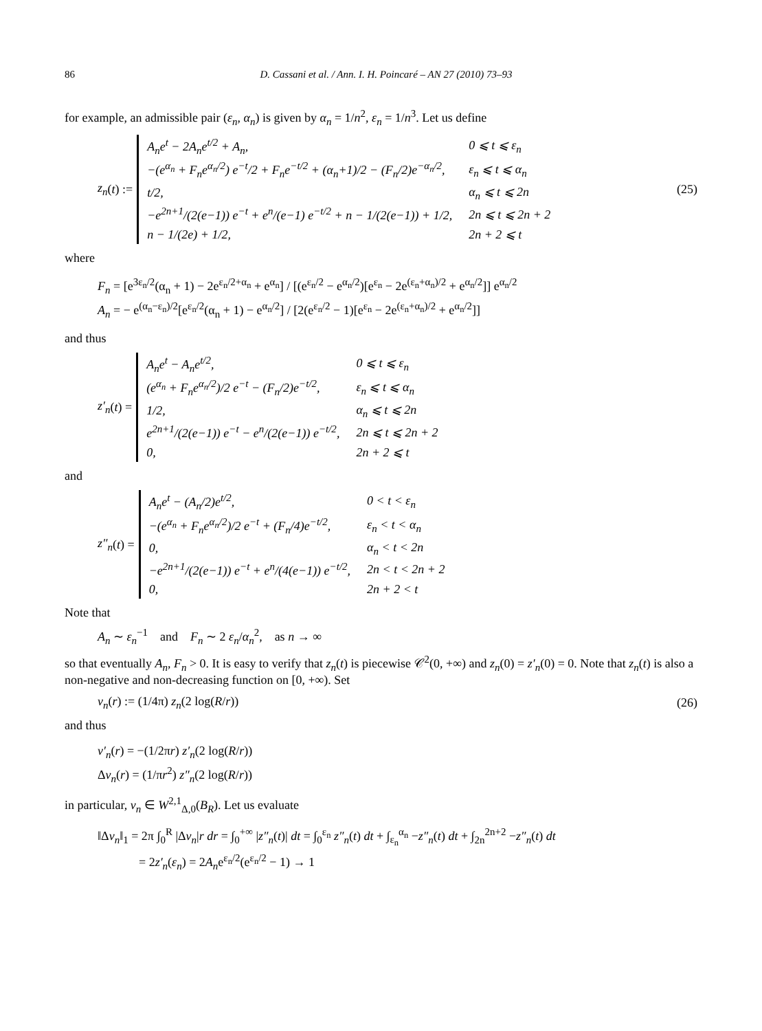86 D. Cassani et al. / Ann. I. H. Poincaré – AN 27 (2010) 73–93
for example, an admissible pair (ε<sub>n</sub>, α<sub>n</sub>) is given by α<sub>n</sub> = 1/n<sup>2</sup>, ε<sub>n</sub> = 1/n<sup>3</sup>. Let us define
z<sub>n</sub> (t) :=
| A<sub>n</sub>e<sup>t</sup> − 2A<sub>n</sub>e<sup>t/2</sup> + A<sub>n</sub>, | 0 ⩽ t ⩽ ε<sub>n</sub> |
| −(e<sup>α<sub>n</sub></sup> + F<sub>n</sub>e<sup>α<sub>n</sub>/2</sup>) e<sup>−t</sup>/2 + F<sub>n</sub>e<sup>−t/2</sup> + (α<sub>n</sub>+1)/2 − (F<sub>n</sub>/2)e<sup>−α<sub>n</sub>/2</sup>, | ε<sub>n</sub> ⩽ t ⩽ α<sub>n</sub> |
| t/2, | α<sub>n</sub> ⩽ t ⩽ 2n |
| −e<sup>2n+1</sup>/(2(e−1)) e<sup>−t</sup> + e<sup>n</sup>/(e−1) e<sup>−t/2</sup> + n − 1/(2(e−1)) + 1/2, | 2n ⩽ t ⩽ 2n + 2 |
| n − 1/(2e) + 1/2, | 2n + 2 ⩽ t |
(25)
where
F<sub>n</sub> = [e<sup>3ε<sub>n</sub>/2</sup>(α<sub>n</sub> + 1) − 2e<sup>ε<sub>n</sub>/2+α<sub>n</sub></sup> + e<sup>α<sub>n</sub></sup>] / [(e<sup>ε<sub>n</sub>/2</sup> − e<sup>α<sub>n</sub>/2</sup>)[e<sup>ε<sub>n</sub></sup> − 2e<sup>(ε<sub>n</sub>+α<sub>n</sub>)/2</sup> + e<sup>α<sub>n</sub>/2</sup>]] e<sup>α<sub>n</sub>/2</sup>
A<sub>n</sub> = − e<sup>(α<sub>n</sub>−ε<sub>n</sub>)/2</sup>[e<sup>ε<sub>n</sub>/2</sup>(α<sub>n</sub> + 1) − e<sup>α<sub>n</sub>/2</sup>] / [2(e<sup>ε<sub>n</sub>/2</sup> − 1)[e<sup>ε<sub>n</sub></sup> − 2e<sup>(ε<sub>n</sub>+α<sub>n</sub>)/2</sup> + e<sup>α<sub>n</sub>/2</sup>]]
and thus
z′<sub>n</sub> (t) =
| A<sub>n</sub>e<sup>t</sup> − A<sub>n</sub>e<sup>t/2</sup>, | 0 ⩽ t ⩽ ε<sub>n</sub> |
| (e<sup>α<sub>n</sub></sup> + F<sub>n</sub>e<sup>α<sub>n</sub>/2</sup>)/2 e<sup>−t</sup> − (F<sub>n</sub>/2)e<sup>−t/2</sup>, | ε<sub>n</sub> ⩽ t ⩽ α<sub>n</sub> |
| 1/2, | α<sub>n</sub> ⩽ t ⩽ 2n |
| e<sup>2n+1</sup>/(2(e−1)) e<sup>−t</sup> − e<sup>n</sup>/(2(e−1)) e<sup>−t/2</sup>, | 2n ⩽ t ⩽ 2n + 2 |
| 0, | 2n + 2 ⩽ t |
and
z″<sub>n</sub> (t) =
| A<sub>n</sub>e<sup>t</sup> − (A<sub>n</sub>/2)e<sup>t/2</sup>, | 0 < t < ε<sub>n</sub> |
| −(e<sup>α<sub>n</sub></sup> + F<sub>n</sub>e<sup>α<sub>n</sub>/2</sup>)/2 e<sup>−t</sup> + (F<sub>n</sub>/4)e<sup>−t/2</sup>, | ε<sub>n</sub> < t < α<sub>n</sub> |
| 0, | α<sub>n</sub> < t < 2n |
| −e<sup>2n+1</sup>/(2(e−1)) e<sup>−t</sup> + e<sup>n</sup>/(4(e−1)) e<sup>−t/2</sup>, | 2n < t < 2n + 2 |
| 0, | 2n + 2 < t |
Note that
A<sub>n</sub> ∼ ε<sub>n</sub><sup>−1</sup> and F<sub>n</sub> ∼ 2 ε<sub>n</sub>/α<sub>n</sub><sup>2</sup>, as n → ∞
so that eventually A<sub>n</sub>, F<sub>n</sub> > 0. It is easy to verify that z<sub>n</sub>(t) is piecewise 𝒞<sup>2</sup>(0, +∞) and z<sub>n</sub>(0) = z′<sub>n</sub>(0) = 0. Note that z<sub>n</sub>(t) is also a non-negative and non-decreasing function on [0, +∞). Set
v<sub>n</sub>(r) := (1/4π) z<sub>n</sub>(2 log(R/r)) (26)
and thus
v′<sub>n</sub>(r) = −(1/2πr) z′<sub>n</sub>(2 log(R/r))
Δv<sub>n</sub>(r) = (1/πr<sup>2</sup>) z″<sub>n</sub>(2 log(R/r))
in particular, v<sub>n</sub> ∈ W<sup>2,1</sup><sub>Δ,0</sub>(B<sub>R</sub>). Let us evaluate
‖Δv<sub>n</sub>‖<sub>1</sub> = 2π ∫<sub>0</sub><sup>R</sup> |Δv<sub>n</sub>|r dr = ∫<sub>0</sub><sup>+∞</sup> |z″<sub>n</sub>(t)| dt = ∫<sub>0</sub><sup>ε<sub>n</sub></sup> z″<sub>n</sub>(t) dt + ∫<sub>ε<sub>n</sub></sub><sup>α<sub>n</sub></sup> −z″<sub>n</sub>(t) dt + ∫<sub>2n</sub><sup>2n+2</sup> −z″<sub>n</sub>(t) dt
= 2z′<sub>n</sub>(ε<sub>n</sub>) = 2A<sub>n</sub>e<sup>ε<sub>n</sub>/2</sup>(e<sup>ε<sub>n</sub>/2</sup> − 1) → 1